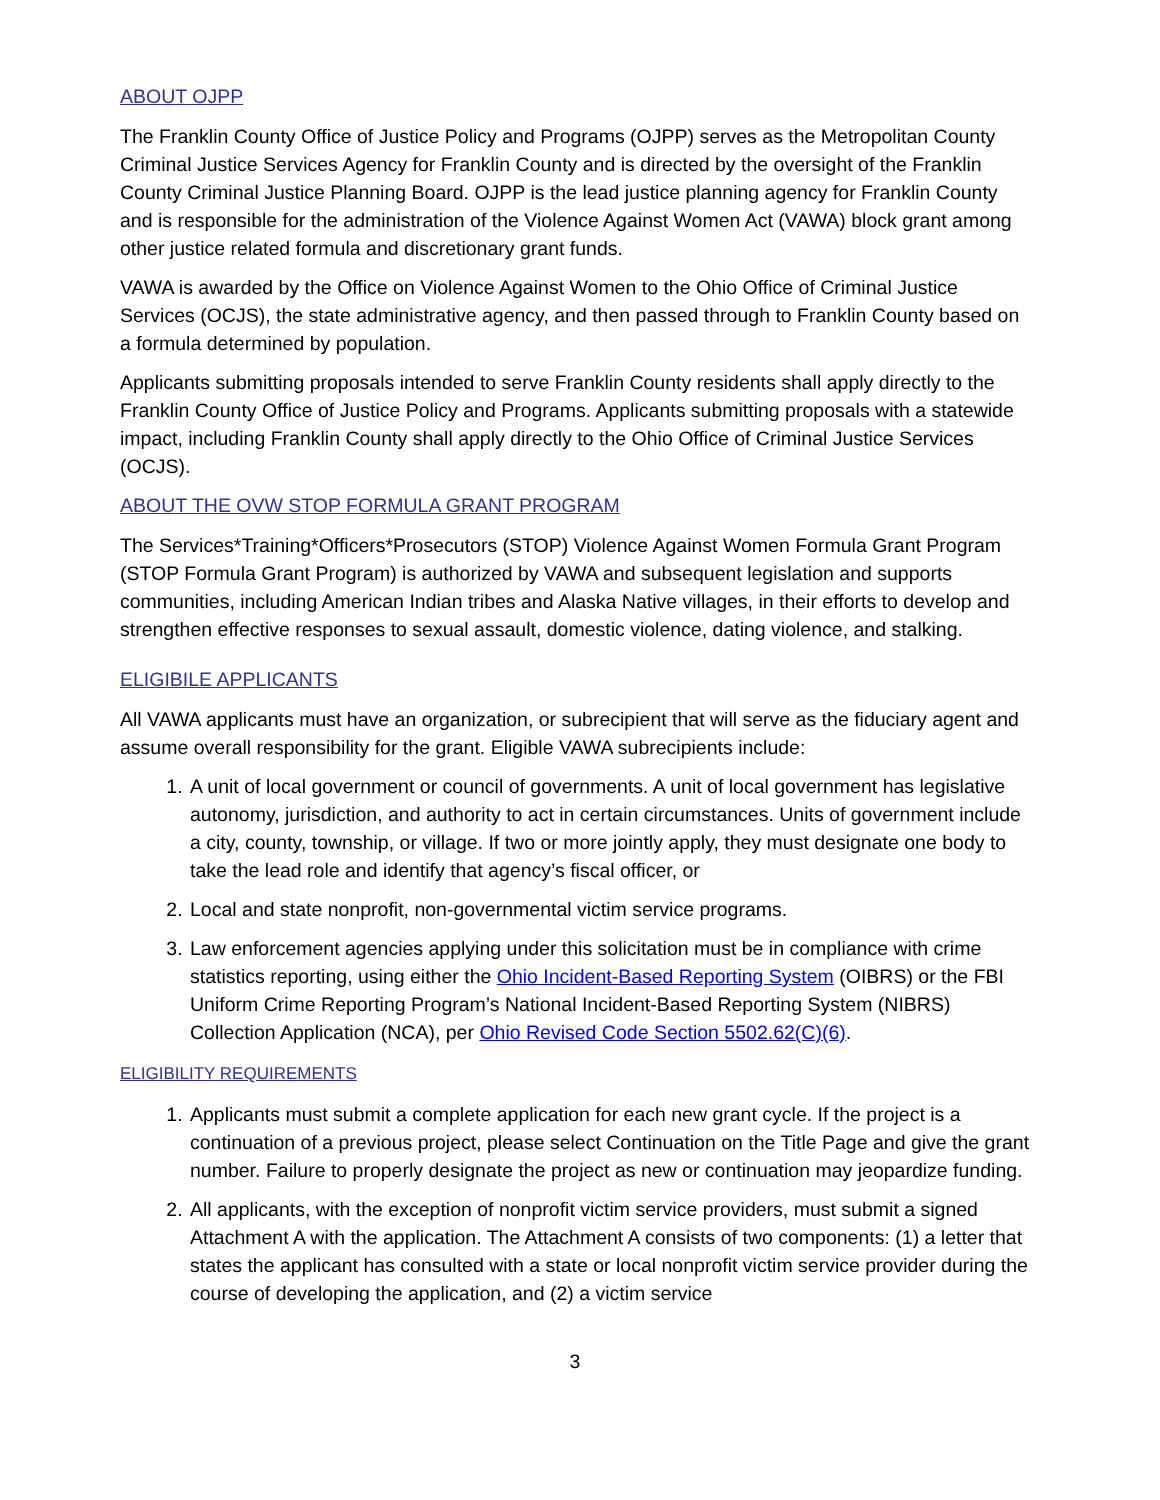ABOUT OJPP
The Franklin County Office of Justice Policy and Programs (OJPP) serves as the Metropolitan County Criminal Justice Services Agency for Franklin County and is directed by the oversight of the Franklin County Criminal Justice Planning Board. OJPP is the lead justice planning agency for Franklin County and is responsible for the administration of the Violence Against Women Act (VAWA) block grant among other justice related formula and discretionary grant funds.
VAWA is awarded by the Office on Violence Against Women to the Ohio Office of Criminal Justice Services (OCJS), the state administrative agency, and then passed through to Franklin County based on a formula determined by population.
Applicants submitting proposals intended to serve Franklin County residents shall apply directly to the Franklin County Office of Justice Policy and Programs. Applicants submitting proposals with a statewide impact, including Franklin County shall apply directly to the Ohio Office of Criminal Justice Services (OCJS).
ABOUT THE OVW STOP FORMULA GRANT PROGRAM
The Services*Training*Officers*Prosecutors (STOP) Violence Against Women Formula Grant Program (STOP Formula Grant Program) is authorized by VAWA and subsequent legislation and supports communities, including American Indian tribes and Alaska Native villages, in their efforts to develop and strengthen effective responses to sexual assault, domestic violence, dating violence, and stalking.
ELIGIBILE APPLICANTS
All VAWA applicants must have an organization, or subrecipient that will serve as the fiduciary agent and assume overall responsibility for the grant. Eligible VAWA subrecipients include:
1. A unit of local government or council of governments. A unit of local government has legislative autonomy, jurisdiction, and authority to act in certain circumstances. Units of government include a city, county, township, or village. If two or more jointly apply, they must designate one body to take the lead role and identify that agency’s fiscal officer, or
2. Local and state nonprofit, non-governmental victim service programs.
3. Law enforcement agencies applying under this solicitation must be in compliance with crime statistics reporting, using either the Ohio Incident-Based Reporting System (OIBRS) or the FBI Uniform Crime Reporting Program’s National Incident-Based Reporting System (NIBRS) Collection Application (NCA), per Ohio Revised Code Section 5502.62(C)(6).
ELIGIBILITY REQUIREMENTS
1. Applicants must submit a complete application for each new grant cycle. If the project is a continuation of a previous project, please select Continuation on the Title Page and give the grant number. Failure to properly designate the project as new or continuation may jeopardize funding.
2. All applicants, with the exception of nonprofit victim service providers, must submit a signed Attachment A with the application. The Attachment A consists of two components: (1) a letter that states the applicant has consulted with a state or local nonprofit victim service provider during the course of developing the application, and (2) a victim service
3